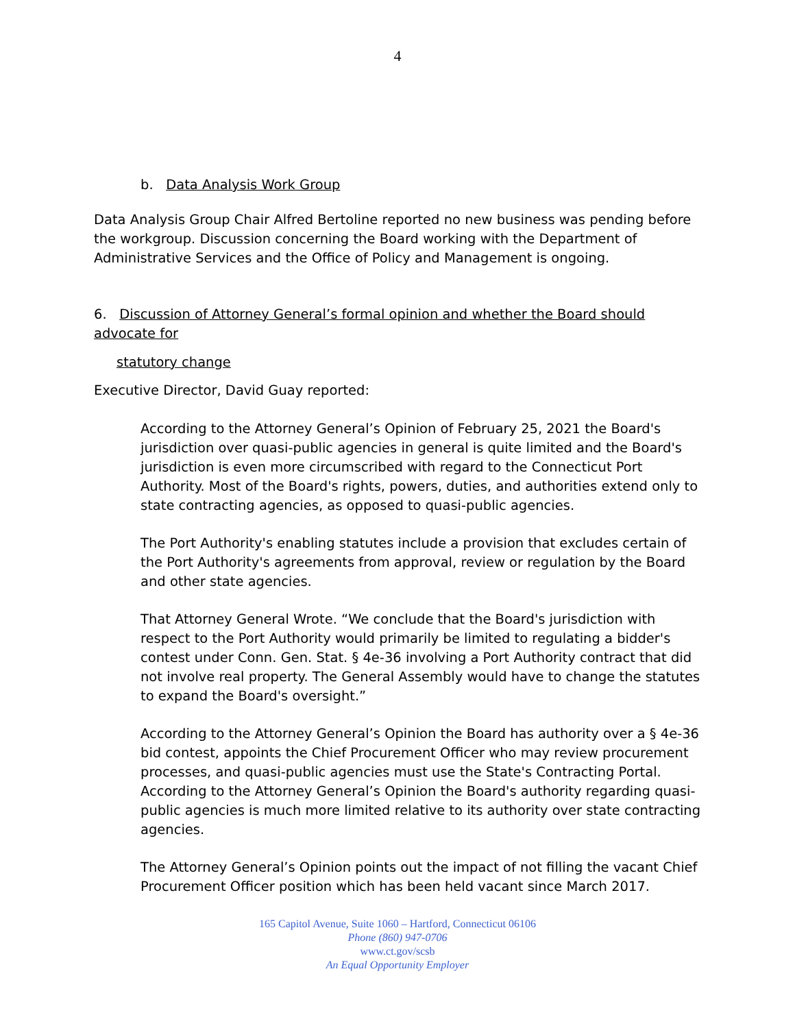4
b. Data Analysis Work Group
Data Analysis Group Chair Alfred Bertoline reported no new business was pending before the workgroup. Discussion concerning the Board working with the Department of Administrative Services and the Office of Policy and Management is ongoing.
6. Discussion of Attorney General’s formal opinion and whether the Board should advocate for
statutory change
Executive Director, David Guay reported:
According to the Attorney General’s Opinion of February 25, 2021 the Board's jurisdiction over quasi-public agencies in general is quite limited and the Board's jurisdiction is even more circumscribed with regard to the Connecticut Port Authority. Most of the Board's rights, powers, duties, and authorities extend only to state contracting agencies, as opposed to quasi-public agencies.
The Port Authority's enabling statutes include a provision that excludes certain of the Port Authority's agreements from approval, review or regulation by the Board and other state agencies.
That Attorney General Wrote. “We conclude that the Board's jurisdiction with respect to the Port Authority would primarily be limited to regulating a bidder's contest under Conn. Gen. Stat. § 4e-36 involving a Port Authority contract that did not involve real property. The General Assembly would have to change the statutes to expand the Board's oversight.”
According to the Attorney General’s Opinion the Board has authority over a § 4e-36 bid contest, appoints the Chief Procurement Officer who may review procurement processes, and quasi-public agencies must use the State's Contracting Portal. According to the Attorney General’s Opinion the Board's authority regarding quasi-public agencies is much more limited relative to its authority over state contracting agencies.
The Attorney General’s Opinion points out the impact of not filling the vacant Chief Procurement Officer position which has been held vacant since March 2017.
165 Capitol Avenue, Suite 1060 – Hartford, Connecticut 06106
Phone (860) 947-0706
www.ct.gov/scsb
An Equal Opportunity Employer